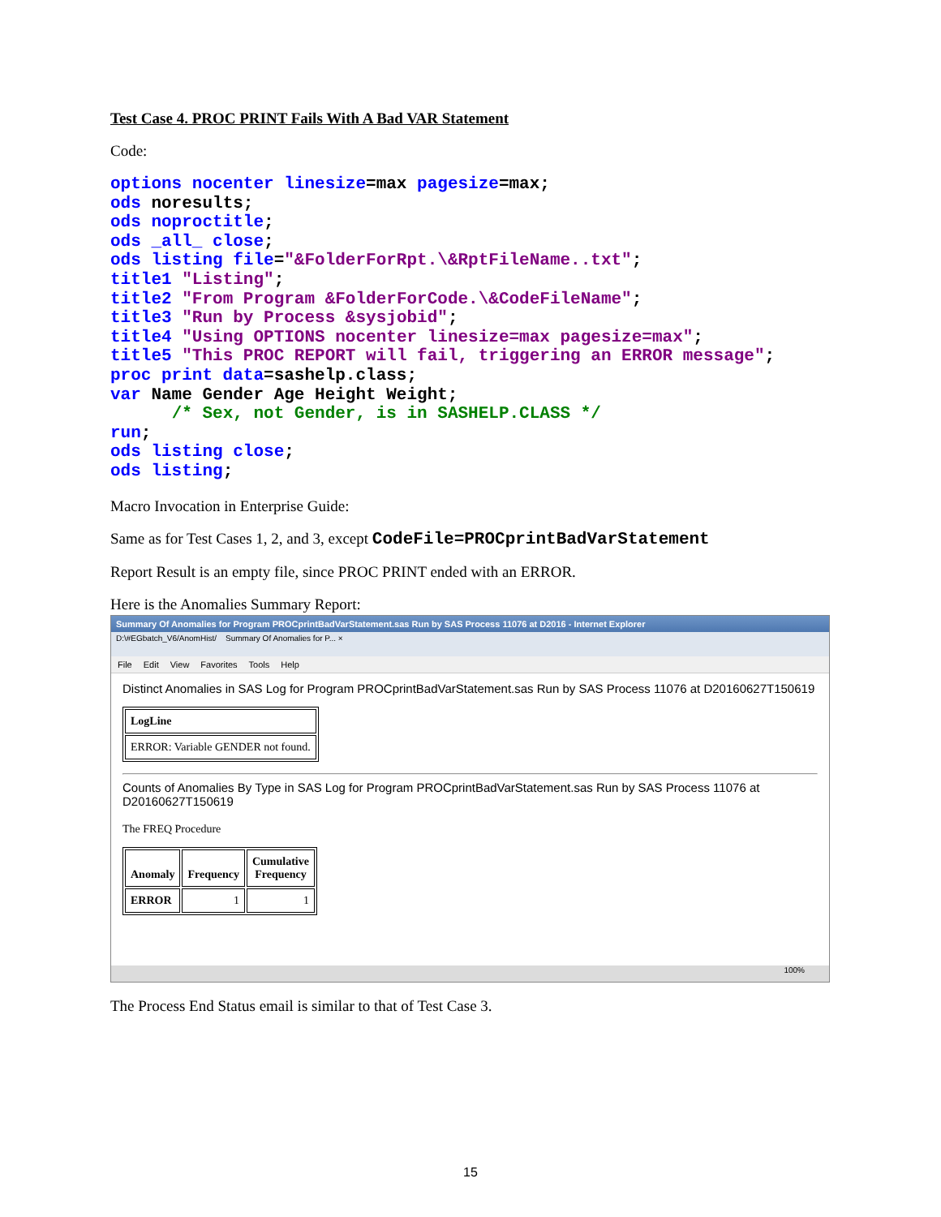Test Case 4. PROC PRINT Fails With A Bad VAR Statement
Code:
options nocenter linesize=max pagesize=max;
ods noresults;
ods noproctitle;
ods _all_ close;
ods listing file="&FolderForRpt.\&RptFileName..txt";
title1 "Listing";
title2 "From Program &FolderForCode.\&CodeFileName";
title3 "Run by Process &sysjobid";
title4 "Using OPTIONS nocenter linesize=max pagesize=max";
title5 "This PROC REPORT will fail, triggering an ERROR message";
proc print data=sashelp.class;
var Name Gender Age Height Weight;
      /* Sex, not Gender, is in SASHELP.CLASS */
run;
ods listing close;
ods listing;
Macro Invocation in Enterprise Guide:
Same as for Test Cases 1, 2, and 3, except CodeFile=PROCprintBadVarStatement
Report Result is an empty file, since PROC PRINT ended with an ERROR.
Here is the Anomalies Summary Report:
Summary Of Anomalies for Program PROCprintBadVarStatement.sas Run by SAS Process 11076 at D2016 - Internet Explorer
D:\#EGbatch_V6/AnomHist/ Summary Of Anomalies for P... ×
File Edit View Favorites Tools Help
Distinct Anomalies in SAS Log for Program PROCprintBadVarStatement.sas Run by SAS Process 11076 at D20160627T150619
| LogLine |
| --- |
| ERROR: Variable GENDER not found. |
Counts of Anomalies By Type in SAS Log for Program PROCprintBadVarStatement.sas Run by SAS Process 11076 at D20160627T150619
The FREQ Procedure
| Anomaly | Frequency | Cumulative Frequency |
| --- | --- | --- |
| ERROR | 1 | 1 |
100%
The Process End Status email is similar to that of Test Case 3.
15